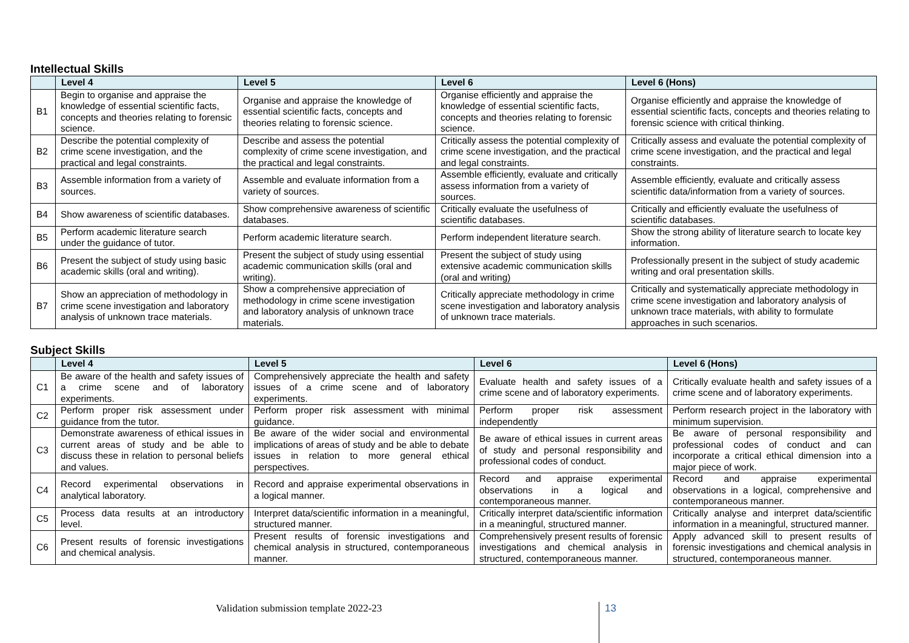Intellectual Skills
| | Level 4 | Level 5 | Level 6 | Level 6 (Hons) |
| --- | --- | --- | --- | --- |
| B1 | Begin to organise and appraise the knowledge of essential scientific facts, concepts and theories relating to forensic science. | Organise and appraise the knowledge of essential scientific facts, concepts and theories relating to forensic science. | Organise efficiently and appraise the knowledge of essential scientific facts, concepts and theories relating to forensic science. | Organise efficiently and appraise the knowledge of essential scientific facts, concepts and theories relating to forensic science with critical thinking. |
| B2 | Describe the potential complexity of crime scene investigation, and the practical and legal constraints. | Describe and assess the potential complexity of crime scene investigation, and the practical and legal constraints. | Critically assess the potential complexity of crime scene investigation, and the practical and legal constraints. | Critically assess and evaluate the potential complexity of crime scene investigation, and the practical and legal constraints. |
| B3 | Assemble information from a variety of sources. | Assemble and evaluate information from a variety of sources. | Assemble efficiently, evaluate and critically assess information from a variety of sources. | Assemble efficiently, evaluate and critically assess scientific data/information from a variety of sources. |
| B4 | Show awareness of scientific databases. | Show comprehensive awareness of scientific databases. | Critically evaluate the usefulness of scientific databases. | Critically and efficiently evaluate the usefulness of scientific databases. |
| B5 | Perform academic literature search under the guidance of tutor. | Perform academic literature search. | Perform independent literature search. | Show the strong ability of literature search to locate key information. |
| B6 | Present the subject of study using basic academic skills (oral and writing). | Present the subject of study using essential academic communication skills (oral and writing). | Present the subject of study using extensive academic communication skills (oral and writing) | Professionally present in the subject of study academic writing and oral presentation skills. |
| B7 | Show an appreciation of methodology in crime scene investigation and laboratory analysis of unknown trace materials. | Show a comprehensive appreciation of methodology in crime scene investigation and laboratory analysis of unknown trace materials. | Critically appreciate methodology in crime scene investigation and laboratory analysis of unknown trace materials. | Critically and systematically appreciate methodology in crime scene investigation and laboratory analysis of unknown trace materials, with ability to formulate approaches in such scenarios. |
Subject Skills
| | Level 4 | Level 5 | Level 6 | Level 6 (Hons) |
| --- | --- | --- | --- | --- |
| C1 | Be aware of the health and safety issues of a crime scene and of laboratory experiments. | Comprehensively appreciate the health and safety issues of a crime scene and of laboratory experiments. | Evaluate health and safety issues of a crime scene and of laboratory experiments. | Critically evaluate health and safety issues of a crime scene and of laboratory experiments. |
| C2 | Perform proper risk assessment under guidance from the tutor. | Perform proper risk assessment with minimal guidance. | Perform proper risk assessment independently | Perform research project in the laboratory with minimum supervision. |
| C3 | Demonstrate awareness of ethical issues in current areas of study and be able to discuss these in relation to personal beliefs and values. | Be aware of the wider social and environmental implications of areas of study and be able to debate issues in relation to more general ethical perspectives. | Be aware of ethical issues in current areas of study and personal responsibility and professional codes of conduct. | Be aware of personal responsibility and professional codes of conduct and can incorporate a critical ethical dimension into a major piece of work. |
| C4 | Record experimental observations in analytical laboratory. | Record and appraise experimental observations in a logical manner. | Record and appraise experimental observations in a logical and contemporaneous manner. | Record and appraise experimental observations in a logical, comprehensive and contemporaneous manner. |
| C5 | Process data results at an introductory level. | Interpret data/scientific information in a meaningful, structured manner. | Critically interpret data/scientific information in a meaningful, structured manner. | Critically analyse and interpret data/scientific information in a meaningful, structured manner. |
| C6 | Present results of forensic investigations and chemical analysis. | Present results of forensic investigations and chemical analysis in structured, contemporaneous manner. | Comprehensively present results of forensic investigations and chemical analysis in structured, contemporaneous manner. | Apply advanced skill to present results of forensic investigations and chemical analysis in structured, contemporaneous manner. |
Validation submission template 2022-23
13